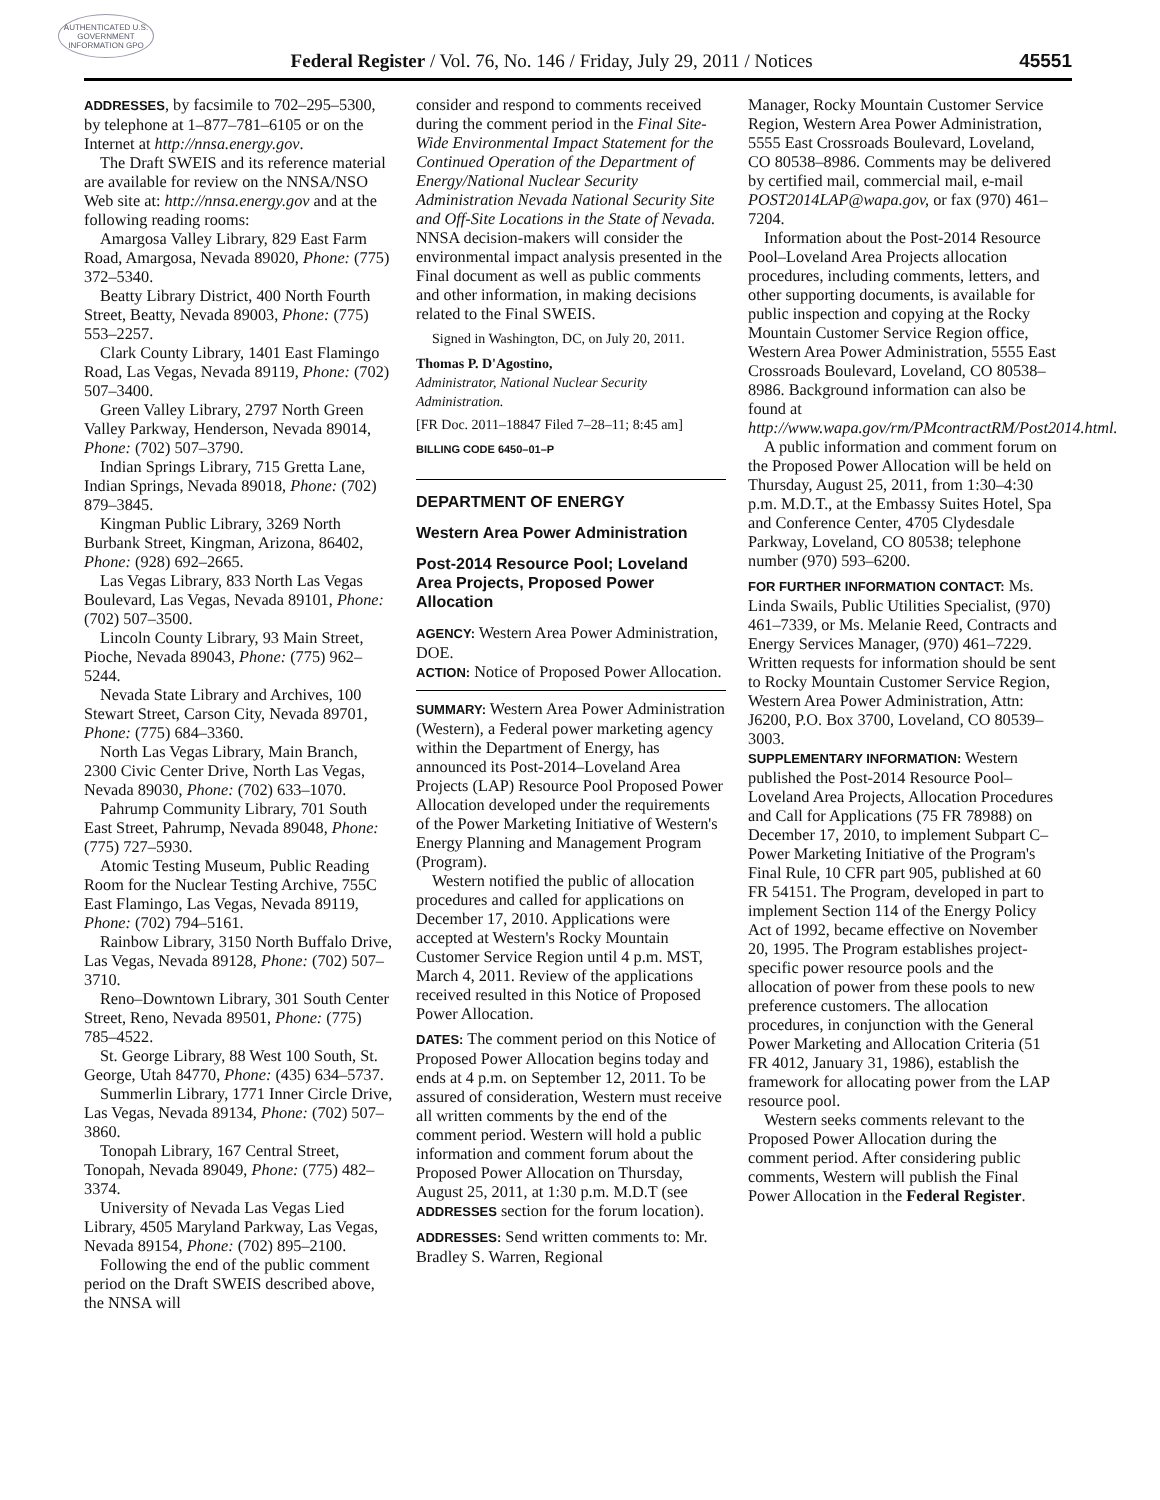AUTHENTICATED U.S. GOVERNMENT INFORMATION GPO
Federal Register / Vol. 76, No. 146 / Friday, July 29, 2011 / Notices 45551
ADDRESSES, by facsimile to 702–295–5300, by telephone at 1–877–781–6105 or on the Internet at http://nnsa.energy.gov.
The Draft SWEIS and its reference material are available for review on the NNSA/NSO Web site at: http://nnsa.energy.gov and at the following reading rooms:
Amargosa Valley Library, 829 East Farm Road, Amargosa, Nevada 89020, Phone: (775) 372–5340.
Beatty Library District, 400 North Fourth Street, Beatty, Nevada 89003, Phone: (775) 553–2257.
Clark County Library, 1401 East Flamingo Road, Las Vegas, Nevada 89119, Phone: (702) 507–3400.
Green Valley Library, 2797 North Green Valley Parkway, Henderson, Nevada 89014, Phone: (702) 507–3790.
Indian Springs Library, 715 Gretta Lane, Indian Springs, Nevada 89018, Phone: (702) 879–3845.
Kingman Public Library, 3269 North Burbank Street, Kingman, Arizona, 86402, Phone: (928) 692–2665.
Las Vegas Library, 833 North Las Vegas Boulevard, Las Vegas, Nevada 89101, Phone: (702) 507–3500.
Lincoln County Library, 93 Main Street, Pioche, Nevada 89043, Phone: (775) 962–5244.
Nevada State Library and Archives, 100 Stewart Street, Carson City, Nevada 89701, Phone: (775) 684–3360.
North Las Vegas Library, Main Branch, 2300 Civic Center Drive, North Las Vegas, Nevada 89030, Phone: (702) 633–1070.
Pahrump Community Library, 701 South East Street, Pahrump, Nevada 89048, Phone: (775) 727–5930.
Atomic Testing Museum, Public Reading Room for the Nuclear Testing Archive, 755C East Flamingo, Las Vegas, Nevada 89119, Phone: (702) 794–5161.
Rainbow Library, 3150 North Buffalo Drive, Las Vegas, Nevada 89128, Phone: (702) 507–3710.
Reno–Downtown Library, 301 South Center Street, Reno, Nevada 89501, Phone: (775) 785–4522.
St. George Library, 88 West 100 South, St. George, Utah 84770, Phone: (435) 634–5737.
Summerlin Library, 1771 Inner Circle Drive, Las Vegas, Nevada 89134, Phone: (702) 507–3860.
Tonopah Library, 167 Central Street, Tonopah, Nevada 89049, Phone: (775) 482–3374.
University of Nevada Las Vegas Lied Library, 4505 Maryland Parkway, Las Vegas, Nevada 89154, Phone: (702) 895–2100.
Following the end of the public comment period on the Draft SWEIS described above, the NNSA will
consider and respond to comments received during the comment period in the Final Site-Wide Environmental Impact Statement for the Continued Operation of the Department of Energy/National Nuclear Security Administration Nevada National Security Site and Off-Site Locations in the State of Nevada. NNSA decision-makers will consider the environmental impact analysis presented in the Final document as well as public comments and other information, in making decisions related to the Final SWEIS.
Signed in Washington, DC, on July 20, 2011.
Thomas P. D'Agostino,
Administrator, National Nuclear Security Administration.
[FR Doc. 2011–18847 Filed 7–28–11; 8:45 am]
BILLING CODE 6450–01–P
DEPARTMENT OF ENERGY
Western Area Power Administration
Post-2014 Resource Pool; Loveland Area Projects, Proposed Power Allocation
AGENCY: Western Area Power Administration, DOE.
ACTION: Notice of Proposed Power Allocation.
SUMMARY: Western Area Power Administration (Western), a Federal power marketing agency within the Department of Energy, has announced its Post-2014–Loveland Area Projects (LAP) Resource Pool Proposed Power Allocation developed under the requirements of the Power Marketing Initiative of Western's Energy Planning and Management Program (Program).
Western notified the public of allocation procedures and called for applications on December 17, 2010. Applications were accepted at Western's Rocky Mountain Customer Service Region until 4 p.m. MST, March 4, 2011. Review of the applications received resulted in this Notice of Proposed Power Allocation.
DATES: The comment period on this Notice of Proposed Power Allocation begins today and ends at 4 p.m. on September 12, 2011. To be assured of consideration, Western must receive all written comments by the end of the comment period. Western will hold a public information and comment forum about the Proposed Power Allocation on Thursday, August 25, 2011, at 1:30 p.m. M.D.T (see ADDRESSES section for the forum location).
ADDRESSES: Send written comments to: Mr. Bradley S. Warren, Regional
Manager, Rocky Mountain Customer Service Region, Western Area Power Administration, 5555 East Crossroads Boulevard, Loveland, CO 80538–8986. Comments may be delivered by certified mail, commercial mail, e-mail POST2014LAP@wapa.gov, or fax (970) 461–7204.
Information about the Post-2014 Resource Pool–Loveland Area Projects allocation procedures, including comments, letters, and other supporting documents, is available for public inspection and copying at the Rocky Mountain Customer Service Region office, Western Area Power Administration, 5555 East Crossroads Boulevard, Loveland, CO 80538–8986. Background information can also be found at http://www.wapa.gov/rm/PMcontractRM/Post2014.html.
A public information and comment forum on the Proposed Power Allocation will be held on Thursday, August 25, 2011, from 1:30–4:30 p.m. M.D.T., at the Embassy Suites Hotel, Spa and Conference Center, 4705 Clydesdale Parkway, Loveland, CO 80538; telephone number (970) 593–6200.
FOR FURTHER INFORMATION CONTACT: Ms. Linda Swails, Public Utilities Specialist, (970) 461–7339, or Ms. Melanie Reed, Contracts and Energy Services Manager, (970) 461–7229. Written requests for information should be sent to Rocky Mountain Customer Service Region, Western Area Power Administration, Attn: J6200, P.O. Box 3700, Loveland, CO 80539–3003.
SUPPLEMENTARY INFORMATION: Western published the Post-2014 Resource Pool–Loveland Area Projects, Allocation Procedures and Call for Applications (75 FR 78988) on December 17, 2010, to implement Subpart C–Power Marketing Initiative of the Program's Final Rule, 10 CFR part 905, published at 60 FR 54151. The Program, developed in part to implement Section 114 of the Energy Policy Act of 1992, became effective on November 20, 1995. The Program establishes project-specific power resource pools and the allocation of power from these pools to new preference customers. The allocation procedures, in conjunction with the General Power Marketing and Allocation Criteria (51 FR 4012, January 31, 1986), establish the framework for allocating power from the LAP resource pool.
Western seeks comments relevant to the Proposed Power Allocation during the comment period. After considering public comments, Western will publish the Final Power Allocation in the Federal Register.